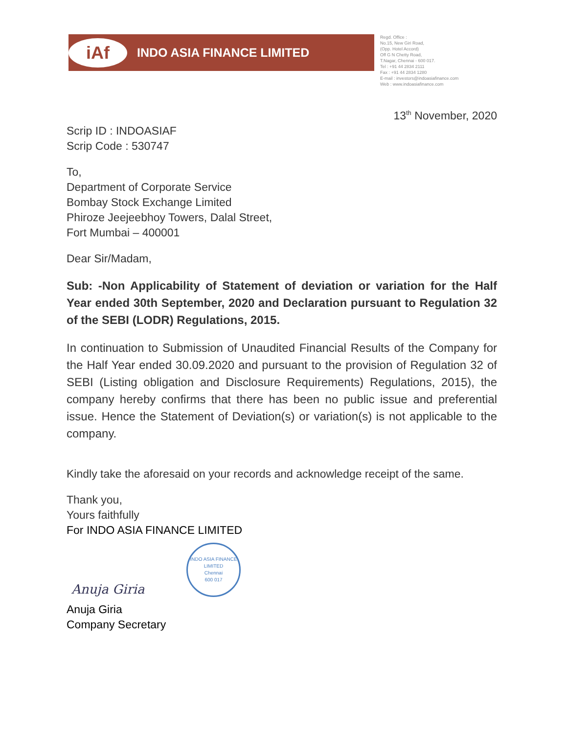iAf
INDO ASIA FINANCE LIMITED
Regd. Office :
No.15, New Giri Road,
(Opp. Hotel Accord)
Off G N Chetty Road,
T.Nagar, Chennai - 600 017.
Tel : +91 44 2834 2111
Fax : +91 44 2834 1280
E-mail : investors@indoasiafinance.com
Web : www.indoasiafinance.com
13<sup>th</sup> November, 2020
Scrip ID : INDOASIAF
Scrip Code : 530747
To,
Department of Corporate Service
Bombay Stock Exchange Limited
Phiroze Jeejeebhoy Towers, Dalal Street,
Fort Mumbai – 400001
Dear Sir/Madam,
Sub: -Non Applicability of Statement of deviation or variation for the Half Year ended 30th September, 2020 and Declaration pursuant to Regulation 32 of the SEBI (LODR) Regulations, 2015.
In continuation to Submission of Unaudited Financial Results of the Company for the Half Year ended 30.09.2020 and pursuant to the provision of Regulation 32 of SEBI (Listing obligation and Disclosure Requirements) Regulations, 2015), the company hereby confirms that there has been no public issue and preferential issue. Hence the Statement of Deviation(s) or variation(s) is not applicable to the company.
Kindly take the aforesaid on your records and acknowledge receipt of the same.
Thank you,
Yours faithfully
For INDO ASIA FINANCE LIMITED
INDO ASIA FINANCE LIMITED
Chennai
600 017
Anuja Giria
Anuja Giria
Company Secretary